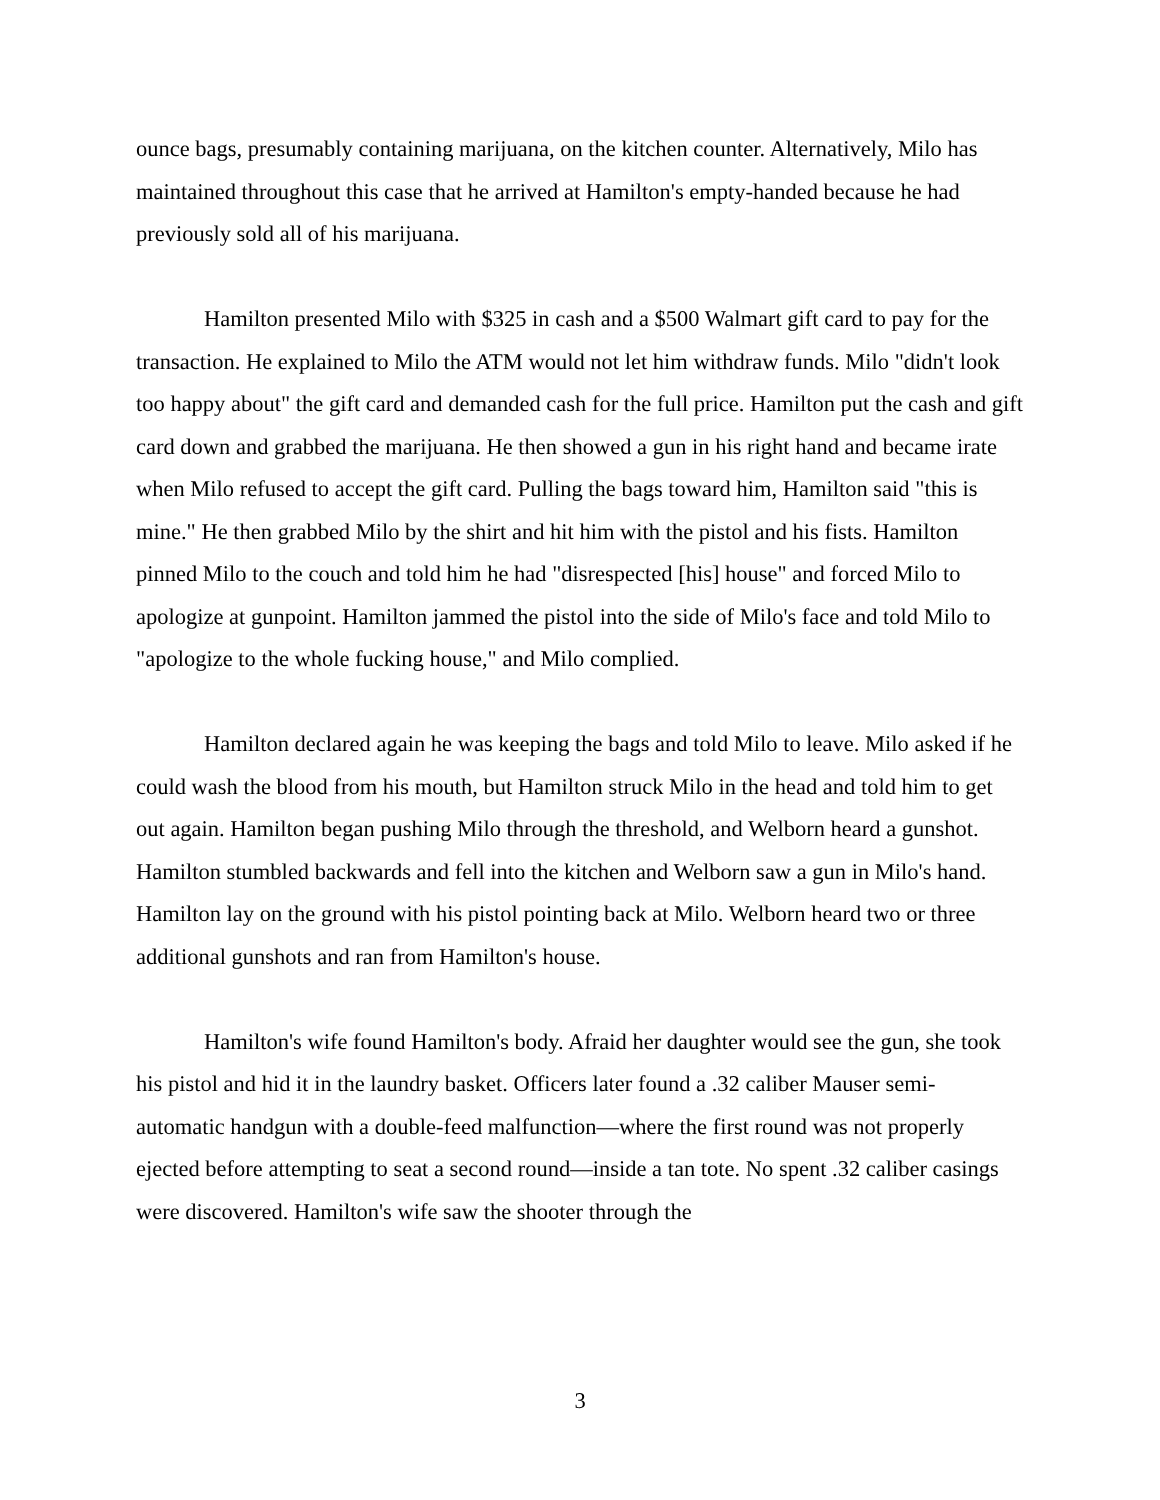ounce bags, presumably containing marijuana, on the kitchen counter. Alternatively, Milo has maintained throughout this case that he arrived at Hamilton's empty-handed because he had previously sold all of his marijuana.
Hamilton presented Milo with $325 in cash and a $500 Walmart gift card to pay for the transaction. He explained to Milo the ATM would not let him withdraw funds. Milo "didn't look too happy about" the gift card and demanded cash for the full price. Hamilton put the cash and gift card down and grabbed the marijuana. He then showed a gun in his right hand and became irate when Milo refused to accept the gift card. Pulling the bags toward him, Hamilton said "this is mine." He then grabbed Milo by the shirt and hit him with the pistol and his fists. Hamilton pinned Milo to the couch and told him he had "disrespected [his] house" and forced Milo to apologize at gunpoint. Hamilton jammed the pistol into the side of Milo's face and told Milo to "apologize to the whole fucking house," and Milo complied.
Hamilton declared again he was keeping the bags and told Milo to leave. Milo asked if he could wash the blood from his mouth, but Hamilton struck Milo in the head and told him to get out again. Hamilton began pushing Milo through the threshold, and Welborn heard a gunshot. Hamilton stumbled backwards and fell into the kitchen and Welborn saw a gun in Milo's hand. Hamilton lay on the ground with his pistol pointing back at Milo. Welborn heard two or three additional gunshots and ran from Hamilton's house.
Hamilton's wife found Hamilton's body. Afraid her daughter would see the gun, she took his pistol and hid it in the laundry basket. Officers later found a .32 caliber Mauser semi-automatic handgun with a double-feed malfunction—where the first round was not properly ejected before attempting to seat a second round—inside a tan tote. No spent .32 caliber casings were discovered. Hamilton's wife saw the shooter through the
3